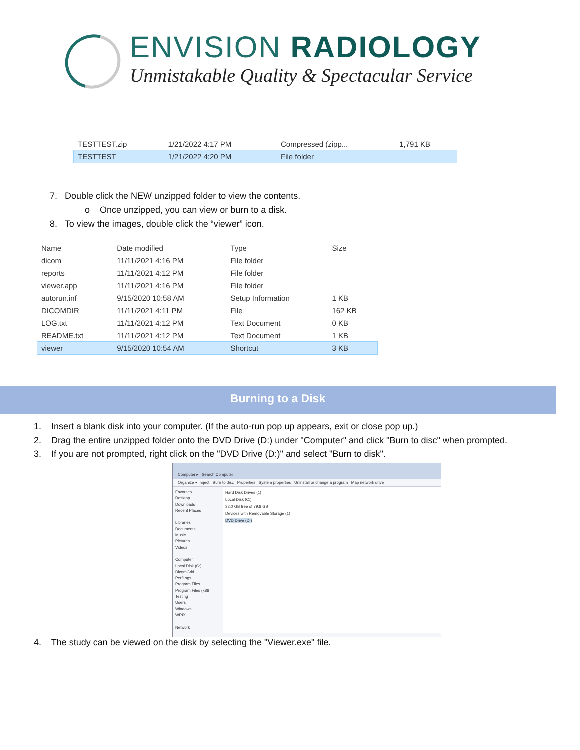ENVISION RADIOLOGY
Unmistakable Quality & Spectacular Service
| TESTTEST.zip | 1/21/2022 4:17 PM | Compressed (zipp... | 1,791 KB |
| TESTTEST | 1/21/2022 4:20 PM | File folder | |
7. Double click the NEW unzipped folder to view the contents.
o Once unzipped, you can view or burn to a disk.
8. To view the images, double click the “viewer” icon.
| Name | Date modified | Type | Size |
| --- | --- | --- | --- |
| dicom | 11/11/2021 4:16 PM | File folder | |
| reports | 11/11/2021 4:12 PM | File folder | |
| viewer.app | 11/11/2021 4:16 PM | File folder | |
| autorun.inf | 9/15/2020 10:58 AM | Setup Information | 1 KB |
| DICOMDIR | 11/11/2021 4:11 PM | File | 162 KB |
| LOG.txt | 11/11/2021 4:12 PM | Text Document | 0 KB |
| README.txt | 11/11/2021 4:12 PM | Text Document | 1 KB |
| viewer | 9/15/2020 10:54 AM | Shortcut | 3 KB |
Burning to a Disk
1. Insert a blank disk into your computer. (If the auto-run pop up appears, exit or close pop up.)
2. Drag the entire unzipped folder onto the DVD Drive (D:) under "Computer" and click "Burn to disc" when prompted.
3. If you are not prompted, right click on the "DVD Drive (D:)" and select "Burn to disk".
Computer ▸ Search Computer
Organize ▾ Eject Burn to disc Properties System properties Uninstall or change a program Map network drive
Favorites
Desktop
Downloads
Recent Places
Libraries
Documents
Music
Pictures
Videos
Computer
Local Disk (C:)
DicomGrid
PerfLogs
Program Files
Program Files (x86
Testing
Users
Windows
WRIX
Network
Hard Disk Drives (1)
Local Disk (C:)
32.0 GB free of 79.8 GB
Devices with Removable Storage (1)
DVD Drive (D:)
4. The study can be viewed on the disk by selecting the "Viewer.exe" file.